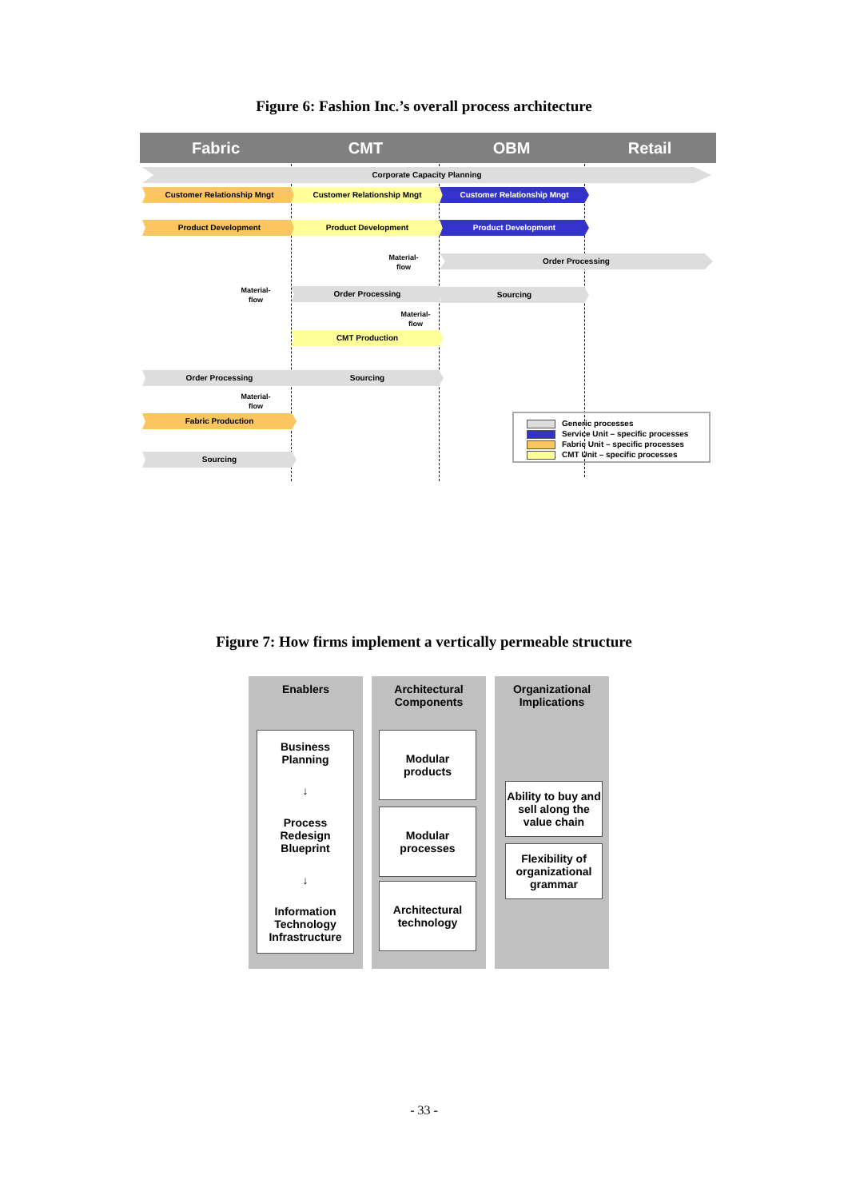Figure 6: Fashion Inc.’s overall process architecture
Fabric CMT OBM Retail
Corporate Capacity Planning
Customer Relationship Mngt Customer Relationship Mngt Customer Relationship Mngt
Product Development Product Development Product Development
Material-
flow
Order Processing
Material-
flow
Order Processing Sourcing
Material-
flow
CMT Production
Order Processing Sourcing
Material-
flow
Fabric Production
Sourcing
Generic processes
Service Unit – specific processes
Fabric Unit – specific processes
CMT Unit – specific processes
Figure 7: How firms implement a vertically permeable structure
Enablers
Architectural
Components
Organizational
Implications
Business
Planning
↓
Process
Redesign
Blueprint
↓
Information
Technology
Infrastructure
Modular
products
Modular
processes
Architectural
technology
Ability to buy and sell along the value chain
Flexibility of organizational grammar
- 33 -